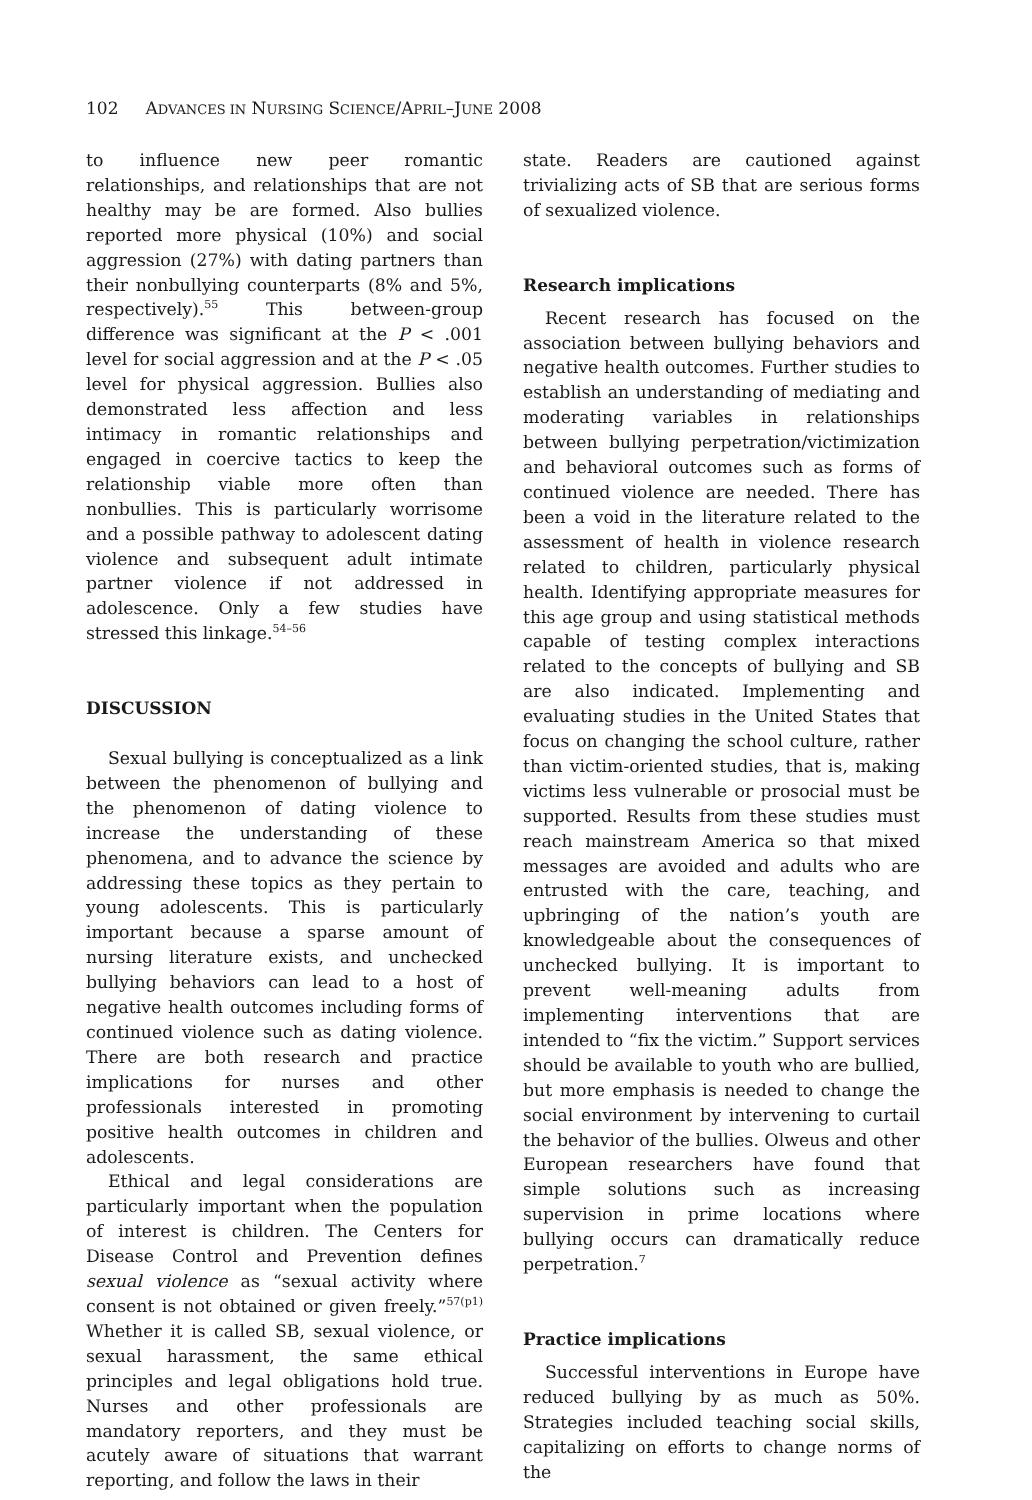102 ADVANCES IN NURSING SCIENCE/APRIL–JUNE 2008
to influence new peer romantic relationships, and relationships that are not healthy may be are formed. Also bullies reported more physical (10%) and social aggression (27%) with dating partners than their nonbullying counterparts (8% and 5%, respectively).<sup>55</sup> This between-group difference was significant at the P < .001 level for social aggression and at the P < .05 level for physical aggression. Bullies also demonstrated less affection and less intimacy in romantic relationships and engaged in coercive tactics to keep the relationship viable more often than nonbullies. This is particularly worrisome and a possible pathway to adolescent dating violence and subsequent adult intimate partner violence if not addressed in adolescence. Only a few studies have stressed this linkage.<sup>54–56</sup>
DISCUSSION
Sexual bullying is conceptualized as a link between the phenomenon of bullying and the phenomenon of dating violence to increase the understanding of these phenomena, and to advance the science by addressing these topics as they pertain to young adolescents. This is particularly important because a sparse amount of nursing literature exists, and unchecked bullying behaviors can lead to a host of negative health outcomes including forms of continued violence such as dating violence. There are both research and practice implications for nurses and other professionals interested in promoting positive health outcomes in children and adolescents.
Ethical and legal considerations are particularly important when the population of interest is children. The Centers for Disease Control and Prevention defines sexual violence as “sexual activity where consent is not obtained or given freely.”<sup>57(p1)</sup> Whether it is called SB, sexual violence, or sexual harassment, the same ethical principles and legal obligations hold true. Nurses and other professionals are mandatory reporters, and they must be acutely aware of situations that warrant reporting, and follow the laws in their
state. Readers are cautioned against trivializing acts of SB that are serious forms of sexualized violence.
Research implications
Recent research has focused on the association between bullying behaviors and negative health outcomes. Further studies to establish an understanding of mediating and moderating variables in relationships between bullying perpetration/victimization and behavioral outcomes such as forms of continued violence are needed. There has been a void in the literature related to the assessment of health in violence research related to children, particularly physical health. Identifying appropriate measures for this age group and using statistical methods capable of testing complex interactions related to the concepts of bullying and SB are also indicated. Implementing and evaluating studies in the United States that focus on changing the school culture, rather than victim-oriented studies, that is, making victims less vulnerable or prosocial must be supported. Results from these studies must reach mainstream America so that mixed messages are avoided and adults who are entrusted with the care, teaching, and upbringing of the nation’s youth are knowledgeable about the consequences of unchecked bullying. It is important to prevent well-meaning adults from implementing interventions that are intended to “fix the victim.” Support services should be available to youth who are bullied, but more emphasis is needed to change the social environment by intervening to curtail the behavior of the bullies. Olweus and other European researchers have found that simple solutions such as increasing supervision in prime locations where bullying occurs can dramatically reduce perpetration.<sup>7</sup>
Practice implications
Successful interventions in Europe have reduced bullying by as much as 50%. Strategies included teaching social skills, capitalizing on efforts to change norms of the